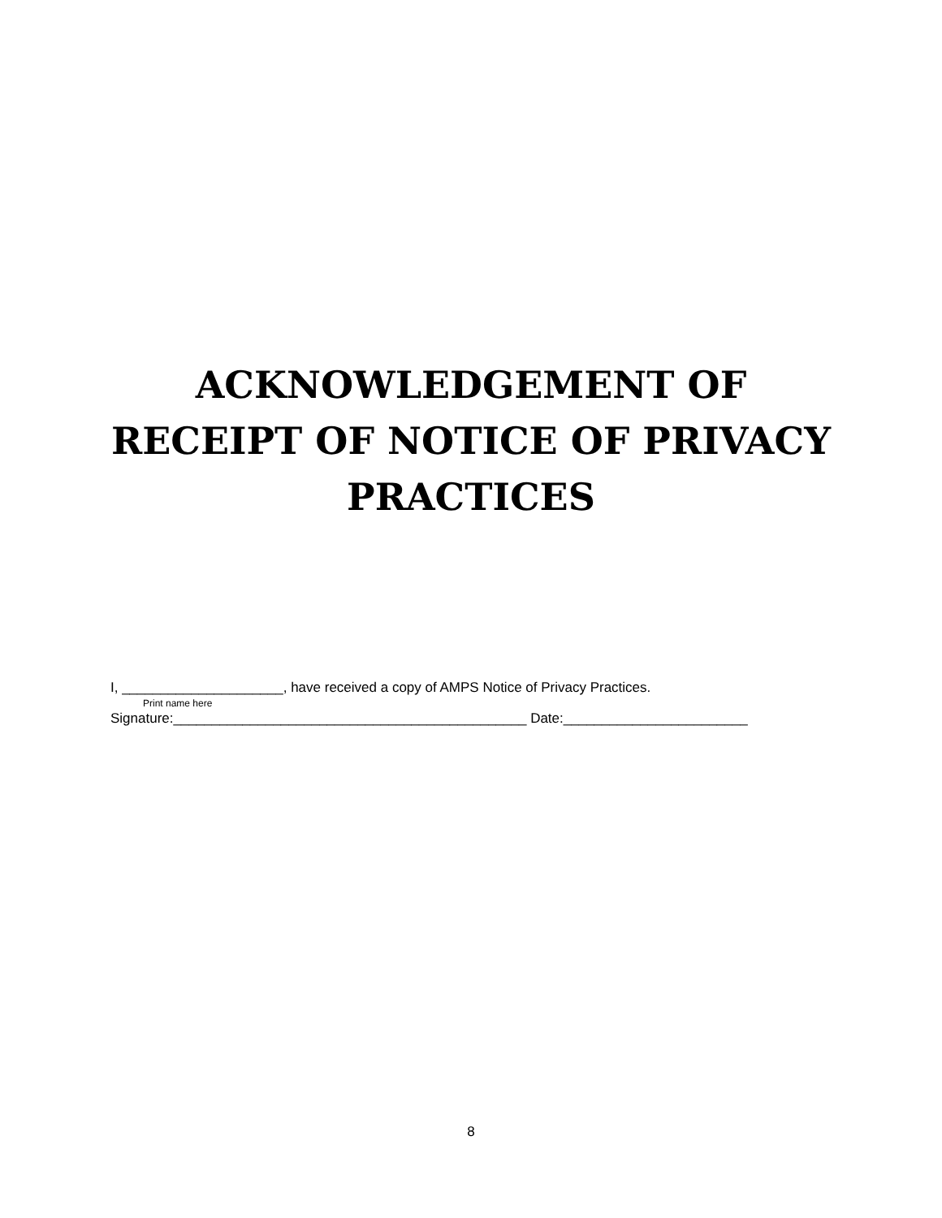ACKNOWLEDGEMENT OF
RECEIPT OF NOTICE OF PRIVACY
PRACTICES
I, _____________________, have received a copy of AMPS Notice of Privacy Practices.
Print name here
Signature:______________________________________________ Date:________________________
8